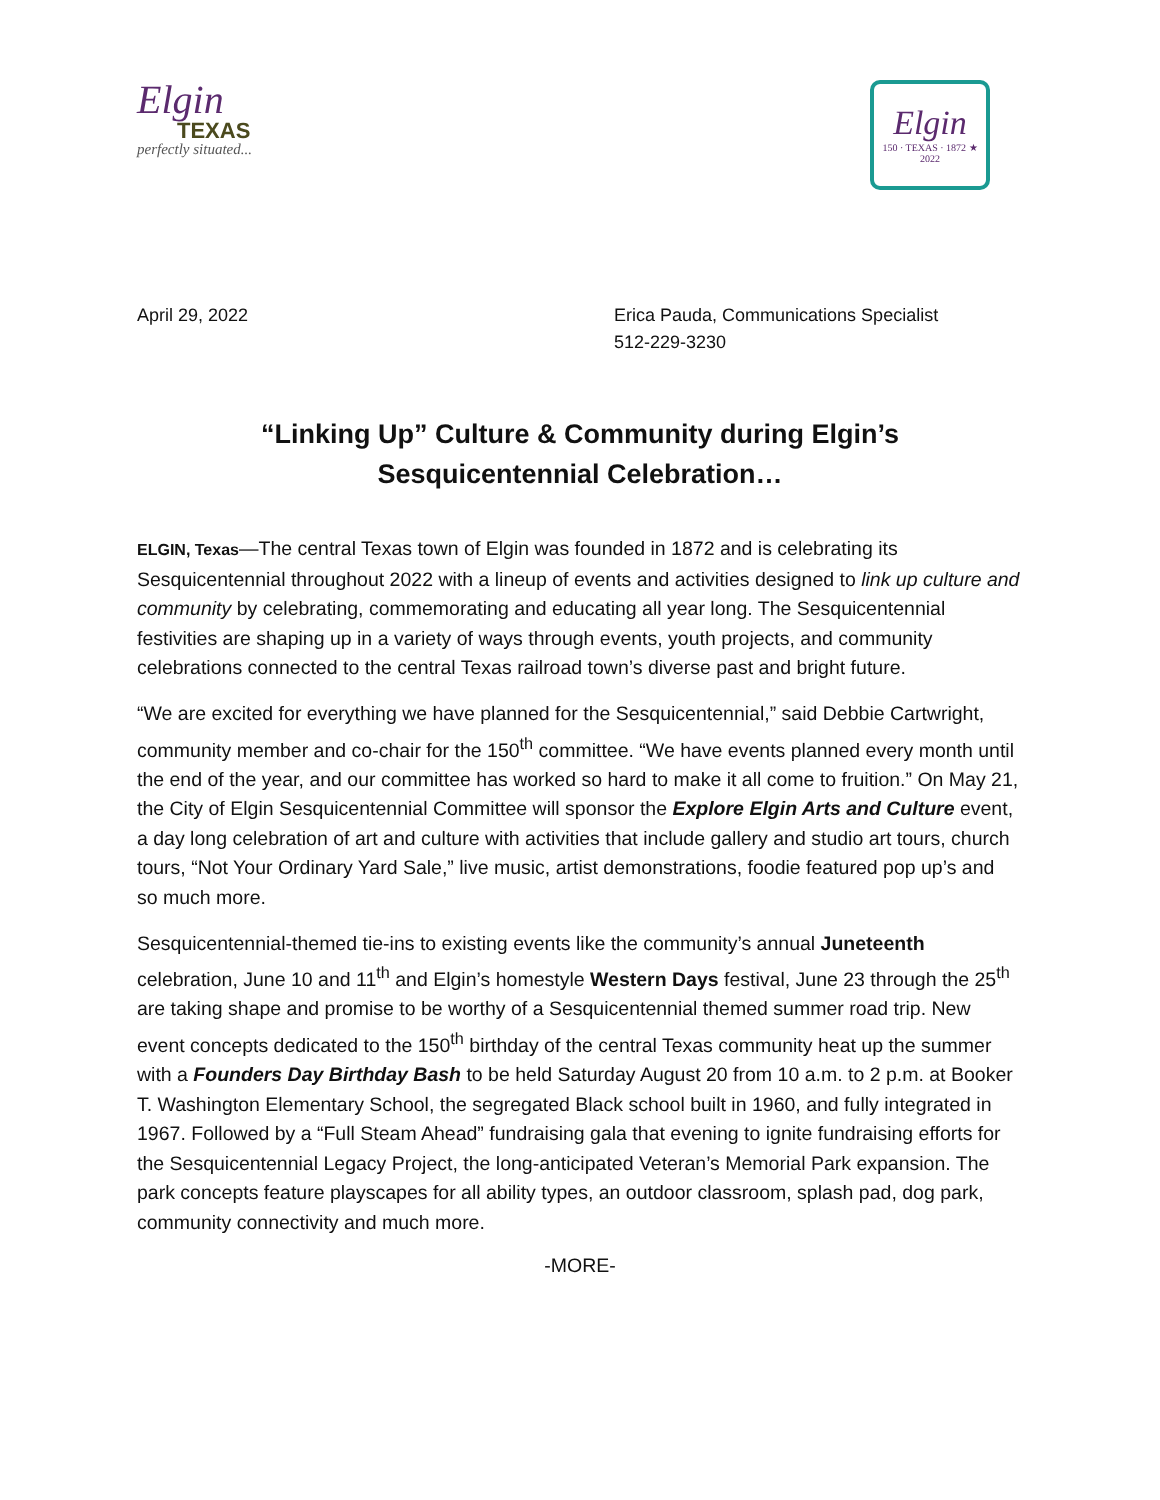Elgin
TEXAS
perfectly situated...
Elgin
150 · TEXAS · 1872 ★ 2022
April 29, 2022 Erica Pauda, Communications Specialist
512-229-3230
“Linking Up” Culture & Community during Elgin’s Sesquicentennial Celebration…
ELGIN, Texas—The central Texas town of Elgin was founded in 1872 and is celebrating its Sesquicentennial throughout 2022 with a lineup of events and activities designed to link up culture and community by celebrating, commemorating and educating all year long. The Sesquicentennial festivities are shaping up in a variety of ways through events, youth projects, and community celebrations connected to the central Texas railroad town’s diverse past and bright future.
“We are excited for everything we have planned for the Sesquicentennial,” said Debbie Cartwright, community member and co-chair for the 150<sup>th</sup> committee. “We have events planned every month until the end of the year, and our committee has worked so hard to make it all come to fruition.” On May 21, the City of Elgin Sesquicentennial Committee will sponsor the Explore Elgin Arts and Culture event, a day long celebration of art and culture with activities that include gallery and studio art tours, church tours, “Not Your Ordinary Yard Sale,” live music, artist demonstrations, foodie featured pop up’s and so much more.
Sesquicentennial-themed tie-ins to existing events like the community’s annual Juneteenth celebration, June 10 and 11<sup>th</sup> and Elgin’s homestyle Western Days festival, June 23 through the 25<sup>th</sup> are taking shape and promise to be worthy of a Sesquicentennial themed summer road trip. New event concepts dedicated to the 150<sup>th</sup> birthday of the central Texas community heat up the summer with a Founders Day Birthday Bash to be held Saturday August 20 from 10 a.m. to 2 p.m. at Booker T. Washington Elementary School, the segregated Black school built in 1960, and fully integrated in 1967. Followed by a “Full Steam Ahead” fundraising gala that evening to ignite fundraising efforts for the Sesquicentennial Legacy Project, the long-anticipated Veteran’s Memorial Park expansion. The park concepts feature playscapes for all ability types, an outdoor classroom, splash pad, dog park, community connectivity and much more.
-MORE-